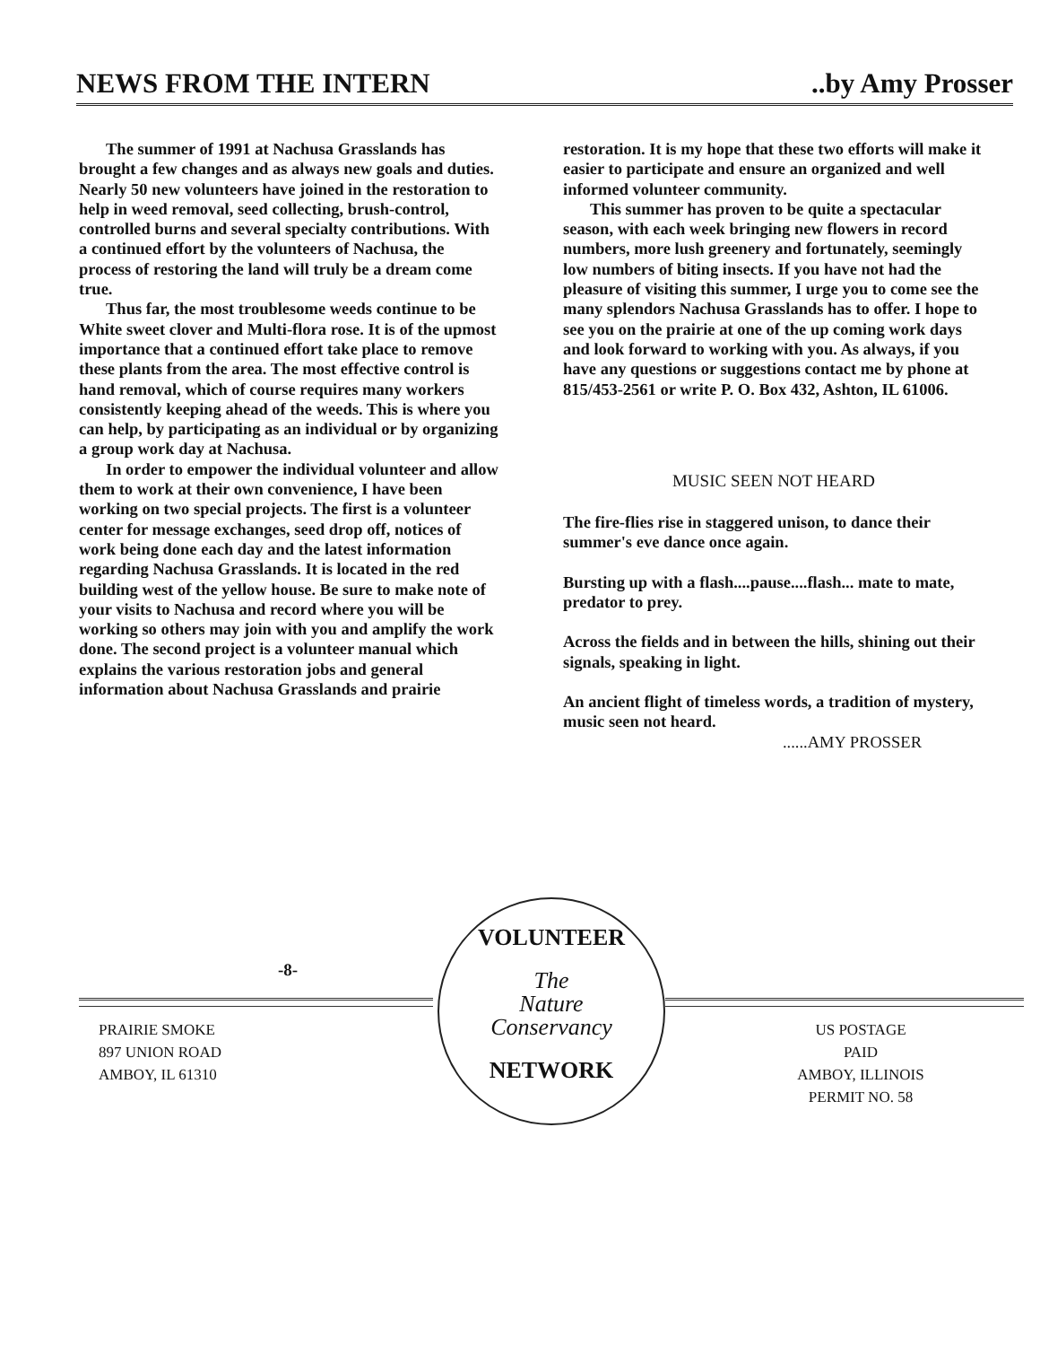NEWS FROM THE INTERN..by Amy Prosser
The summer of 1991 at Nachusa Grasslands has brought a few changes and as always new goals and duties. Nearly 50 new volunteers have joined in the restoration to help in weed removal, seed collecting, brush-control, controlled burns and several specialty contributions. With a continued effort by the volunteers of Nachusa, the process of restoring the land will truly be a dream come true.
Thus far, the most troublesome weeds continue to be White sweet clover and Multi-flora rose. It is of the upmost importance that a continued effort take place to remove these plants from the area. The most effective control is hand removal, which of course requires many workers consistently keeping ahead of the weeds. This is where you can help, by participating as an individual or by organizing a group work day at Nachusa.
In order to empower the individual volunteer and allow them to work at their own convenience, I have been working on two special projects. The first is a volunteer center for message exchanges, seed drop off, notices of work being done each day and the latest information regarding Nachusa Grasslands. It is located in the red building west of the yellow house. Be sure to make note of your visits to Nachusa and record where you will be working so others may join with you and amplify the work done. The second project is a volunteer manual which explains the various restoration jobs and general information about Nachusa Grasslands and prairie
restoration. It is my hope that these two efforts will make it easier to participate and ensure an organized and well informed volunteer community.
This summer has proven to be quite a spectacular season, with each week bringing new flowers in record numbers, more lush greenery and fortunately, seemingly low numbers of biting insects. If you have not had the pleasure of visiting this summer, I urge you to come see the many splendors Nachusa Grasslands has to offer. I hope to see you on the prairie at one of the up coming work days and look forward to working with you. As always, if you have any questions or suggestions contact me by phone at 815/453-2561 or write P. O. Box 432, Ashton, IL 61006.
MUSIC SEEN NOT HEARD
The fire-flies rise in staggered unison, to dance their summer's eve dance once again.
Bursting up with a flash....pause....flash... mate to mate, predator to prey.
Across the fields and in between the hills, shining out their signals, speaking in light.
An ancient flight of timeless words, a tradition of mystery, music seen not heard.
......AMY PROSSER
-8-
VOLUNTEER
The
Nature
Conservancy
NETWORK
PRAIRIE SMOKE
897 UNION ROAD
AMBOY, IL 61310
US POSTAGE
PAID
AMBOY, ILLINOIS
PERMIT NO. 58